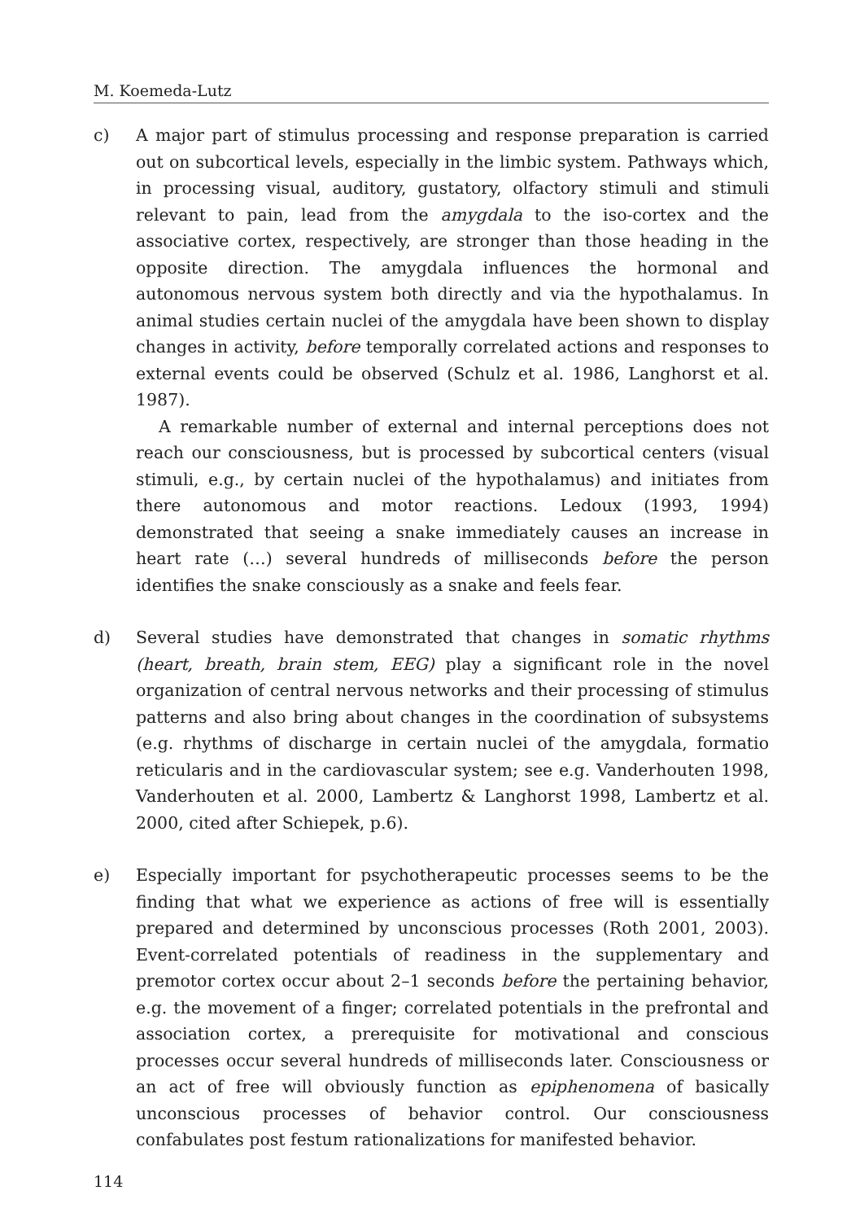M. Koemeda-Lutz
c) A major part of stimulus processing and response preparation is carried out on subcortical levels, especially in the limbic system. Pathways which, in processing visual, auditory, gustatory, olfactory stimuli and stimuli relevant to pain, lead from the amygdala to the iso-cortex and the associative cortex, respectively, are stronger than those heading in the opposite direction. The amygdala influences the hormonal and autonomous nervous system both directly and via the hypothalamus. In animal studies certain nuclei of the amygdala have been shown to display changes in activity, before temporally correlated actions and responses to external events could be observed (Schulz et al. 1986, Langhorst et al. 1987).
A remarkable number of external and internal perceptions does not reach our consciousness, but is processed by subcortical centers (visual stimuli, e.g., by certain nuclei of the hypothalamus) and initiates from there autonomous and motor reactions. Ledoux (1993, 1994) demonstrated that seeing a snake immediately causes an increase in heart rate (…) several hundreds of milliseconds before the person identifies the snake consciously as a snake and feels fear.
d) Several studies have demonstrated that changes in somatic rhythms (heart, breath, brain stem, EEG) play a significant role in the novel organization of central nervous networks and their processing of stimulus patterns and also bring about changes in the coordination of subsystems (e.g. rhythms of discharge in certain nuclei of the amygdala, formatio reticularis and in the cardiovascular system; see e.g. Vanderhouten 1998, Vanderhouten et al. 2000, Lambertz & Langhorst 1998, Lambertz et al. 2000, cited after Schiepek, p.6).
e) Especially important for psychotherapeutic processes seems to be the finding that what we experience as actions of free will is essentially prepared and determined by unconscious processes (Roth 2001, 2003). Event-correlated potentials of readiness in the supplementary and premotor cortex occur about 2–1 seconds before the pertaining behavior, e.g. the movement of a finger; correlated potentials in the prefrontal and association cortex, a prerequisite for motivational and conscious processes occur several hundreds of milliseconds later. Consciousness or an act of free will obviously function as epiphenomena of basically unconscious processes of behavior control. Our consciousness confabulates post festum rationalizations for manifested behavior.
114